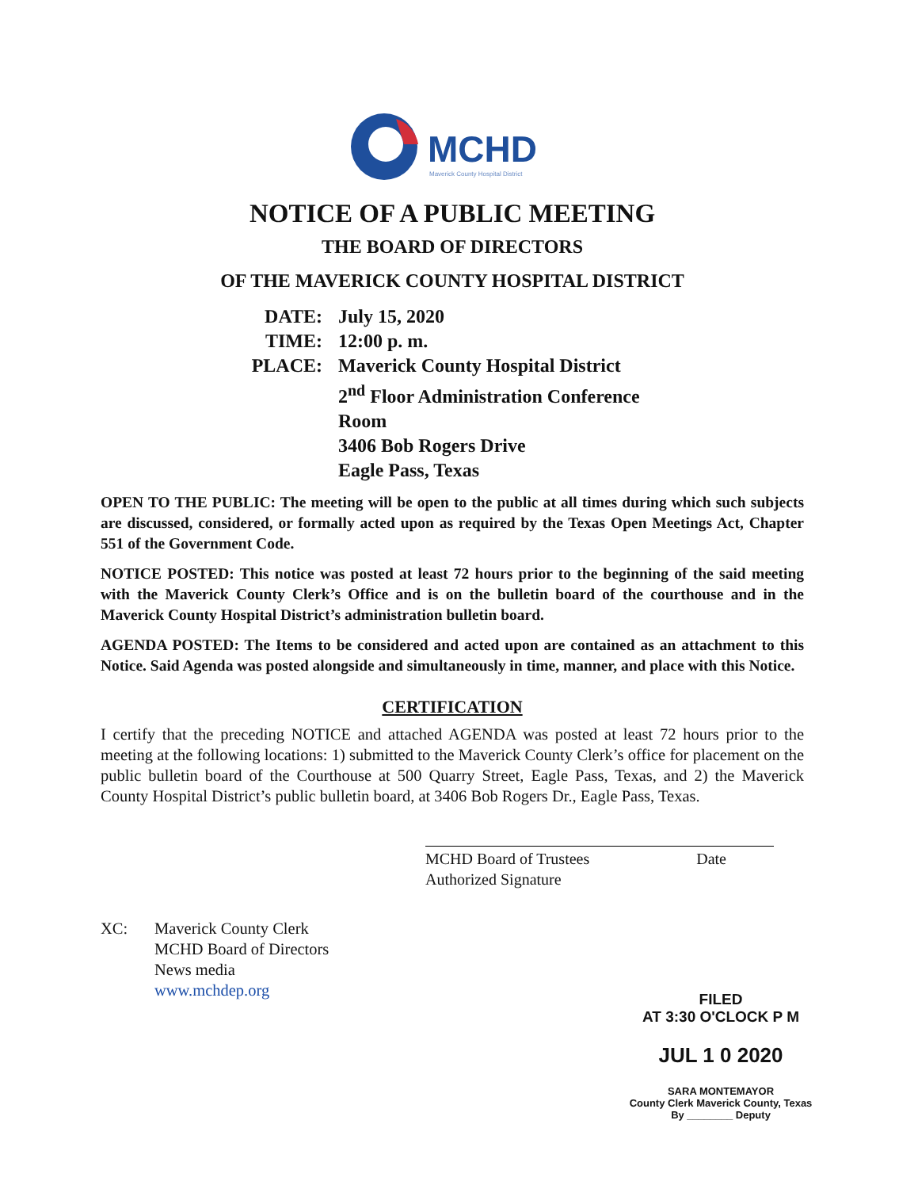MCHD
Maverick County Hospital District
NOTICE OF A PUBLIC MEETING
THE BOARD OF DIRECTORS
OF THE MAVERICK COUNTY HOSPITAL DISTRICT
DATE: July 15, 2020
TIME: 12:00 p. m.
PLACE: Maverick County Hospital District
2<sup>nd</sup> Floor Administration Conference
Room
3406 Bob Rogers Drive
Eagle Pass, Texas
OPEN TO THE PUBLIC: The meeting will be open to the public at all times during which such subjects are discussed, considered, or formally acted upon as required by the Texas Open Meetings Act, Chapter 551 of the Government Code.
NOTICE POSTED: This notice was posted at least 72 hours prior to the beginning of the said meeting with the Maverick County Clerk’s Office and is on the bulletin board of the courthouse and in the Maverick County Hospital District’s administration bulletin board.
AGENDA POSTED: The Items to be considered and acted upon are contained as an attachment to this Notice. Said Agenda was posted alongside and simultaneously in time, manner, and place with this Notice.
CERTIFICATION
I certify that the preceding NOTICE and attached AGENDA was posted at least 72 hours prior to the meeting at the following locations: 1) submitted to the Maverick County Clerk’s office for placement on the public bulletin board of the Courthouse at 500 Quarry Street, Eagle Pass, Texas, and 2) the Maverick County Hospital District’s public bulletin board, at 3406 Bob Rogers Dr., Eagle Pass, Texas.
MCHD Board of Trustees Date
Authorized Signature
XC: Maverick County Clerk
MCHD Board of Directors
News media
www.mchdep.org
FILED
AT 3:30 O'CLOCK P M
JUL 1 0 2020
SARA MONTEMAYOR
County Clerk Maverick County, Texas
By ________ Deputy